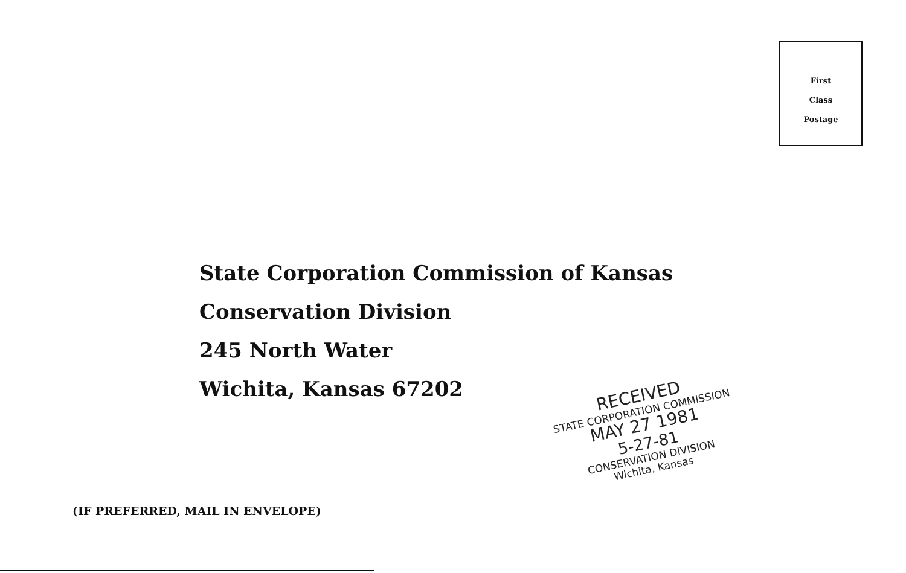First
Class
Postage
State Corporation Commission of Kansas
Conservation Division
245 North Water
Wichita, Kansas 67202
(IF PREFERRED, MAIL IN ENVELOPE)
RECEIVED
STATE CORPORATION COMMISSION
MAY 27 1981
5-27-81
CONSERVATION DIVISION
Wichita, Kansas